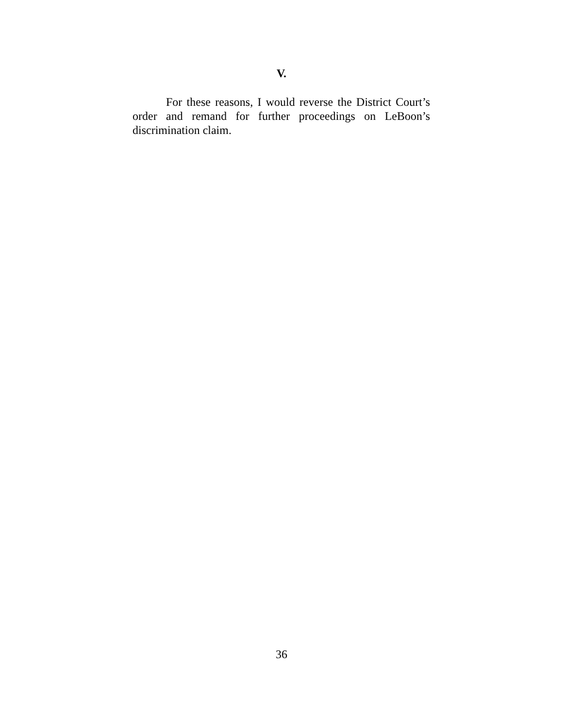V.
For these reasons, I would reverse the District Court’s order and remand for further proceedings on LeBoon’s discrimination claim.
36